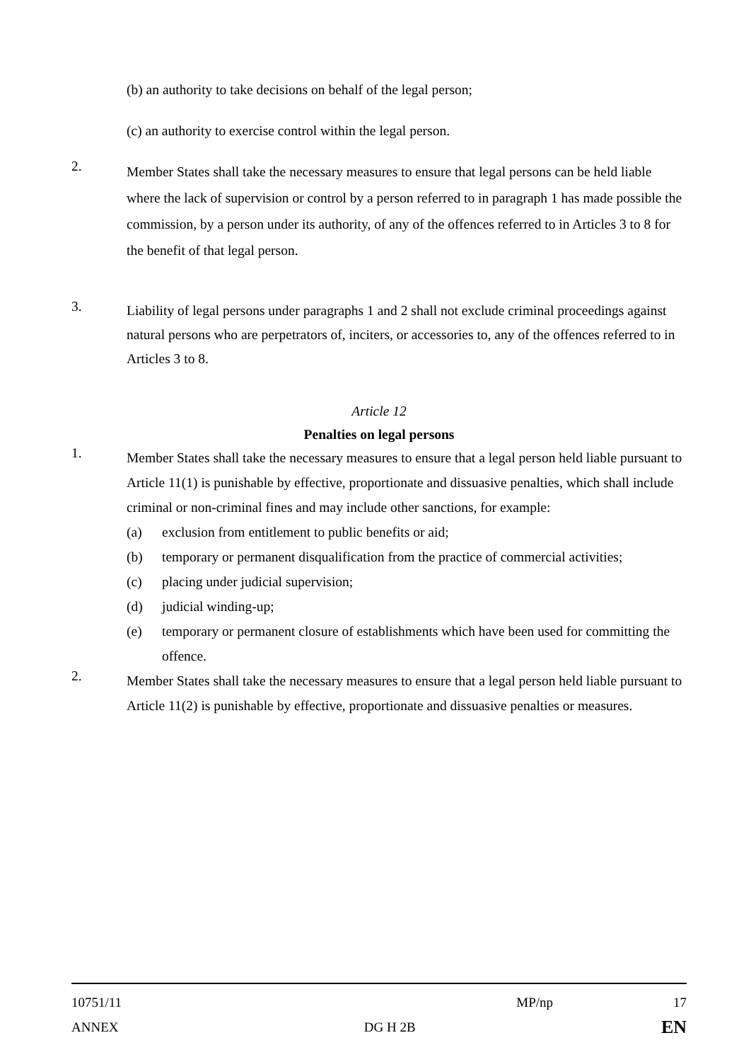(b) an authority to take decisions on behalf of the legal person;
(c) an authority to exercise control within the legal person.
2.
Member States shall take the necessary measures to ensure that legal persons can be held liable where the lack of supervision or control by a person referred to in paragraph 1 has made possible the commission, by a person under its authority, of any of the offences referred to in Articles 3 to 8 for the benefit of that legal person.
3.
Liability of legal persons under paragraphs 1 and 2 shall not exclude criminal proceedings against natural persons who are perpetrators of, inciters, or accessories to, any of the offences referred to in Articles 3 to 8.
Article 12
Penalties on legal persons
1.
Member States shall take the necessary measures to ensure that a legal person held liable pursuant to Article 11(1) is punishable by effective, proportionate and dissuasive penalties, which shall include criminal or non-criminal fines and may include other sanctions, for example:
(a) exclusion from entitlement to public benefits or aid;
(b) temporary or permanent disqualification from the practice of commercial activities;
(c) placing under judicial supervision;
(d) judicial winding-up;
(e) temporary or permanent closure of establishments which have been used for committing the offence.
2.
Member States shall take the necessary measures to ensure that a legal person held liable pursuant to Article 11(2) is punishable by effective, proportionate and dissuasive penalties or measures.
10751/11 MP/np 17
ANNEX DG H 2B EN